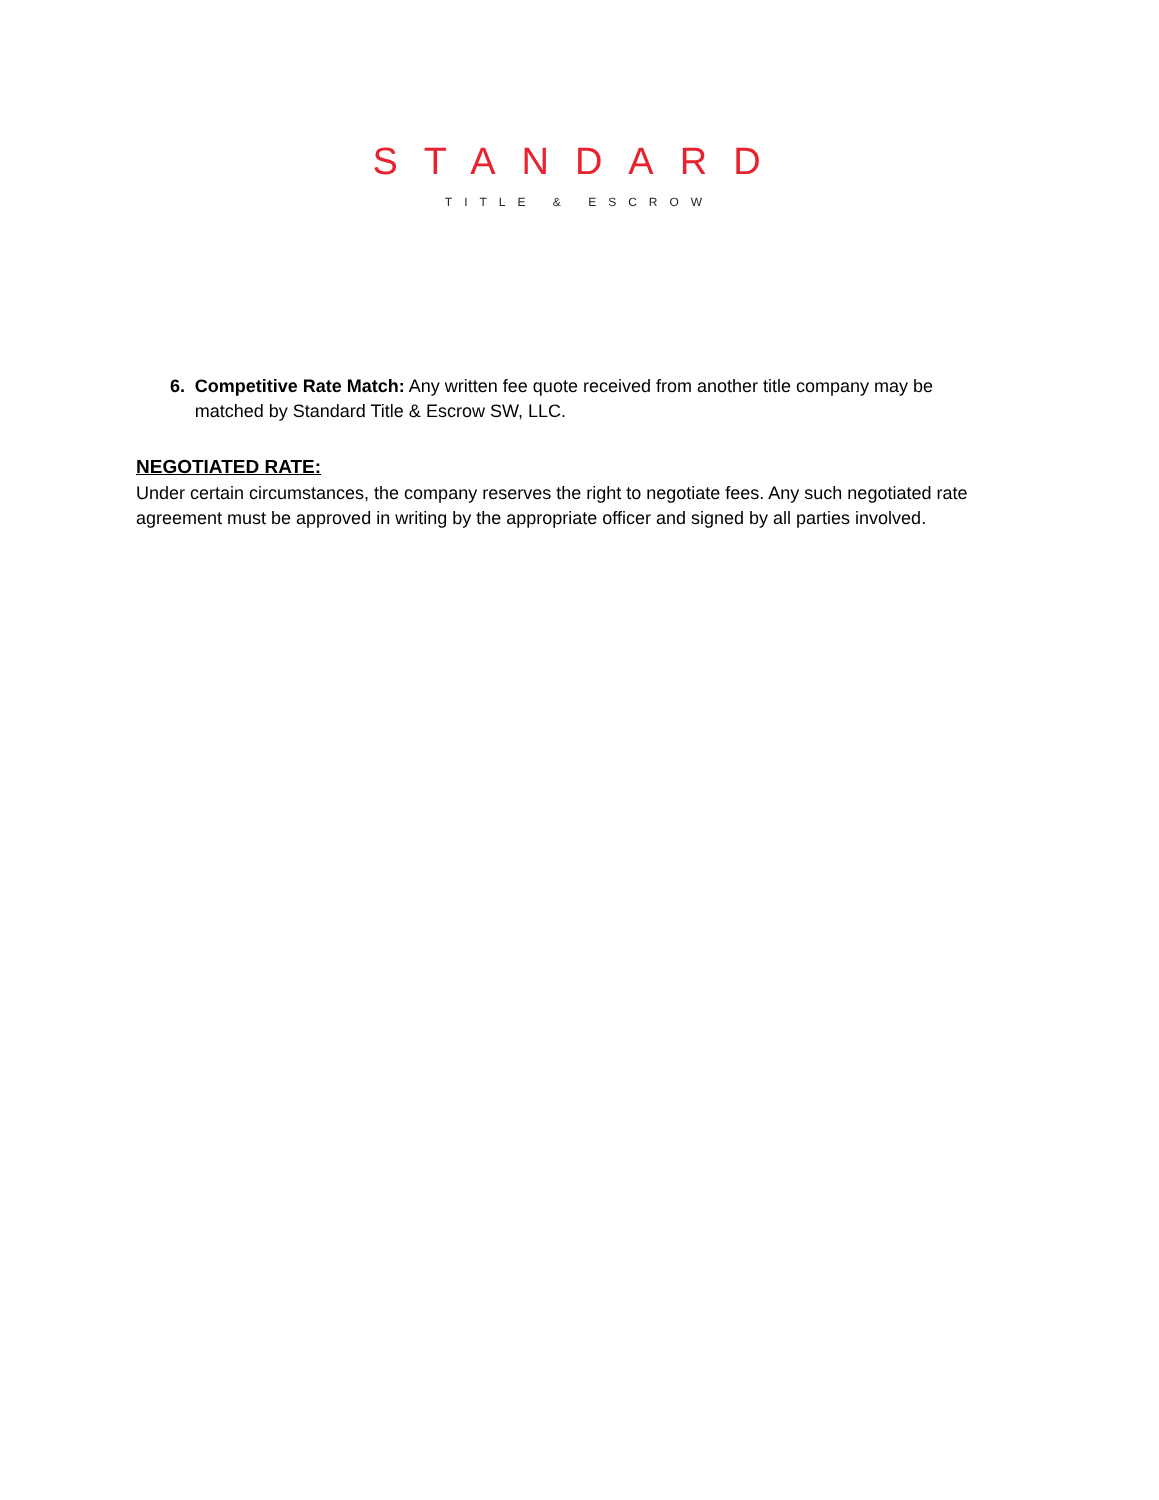STANDARD
TITLE & ESCROW
6. Competitive Rate Match: Any written fee quote received from another title company may be matched by Standard Title & Escrow SW, LLC.
NEGOTIATED RATE:
Under certain circumstances, the company reserves the right to negotiate fees. Any such negotiated rate agreement must be approved in writing by the appropriate officer and signed by all parties involved.